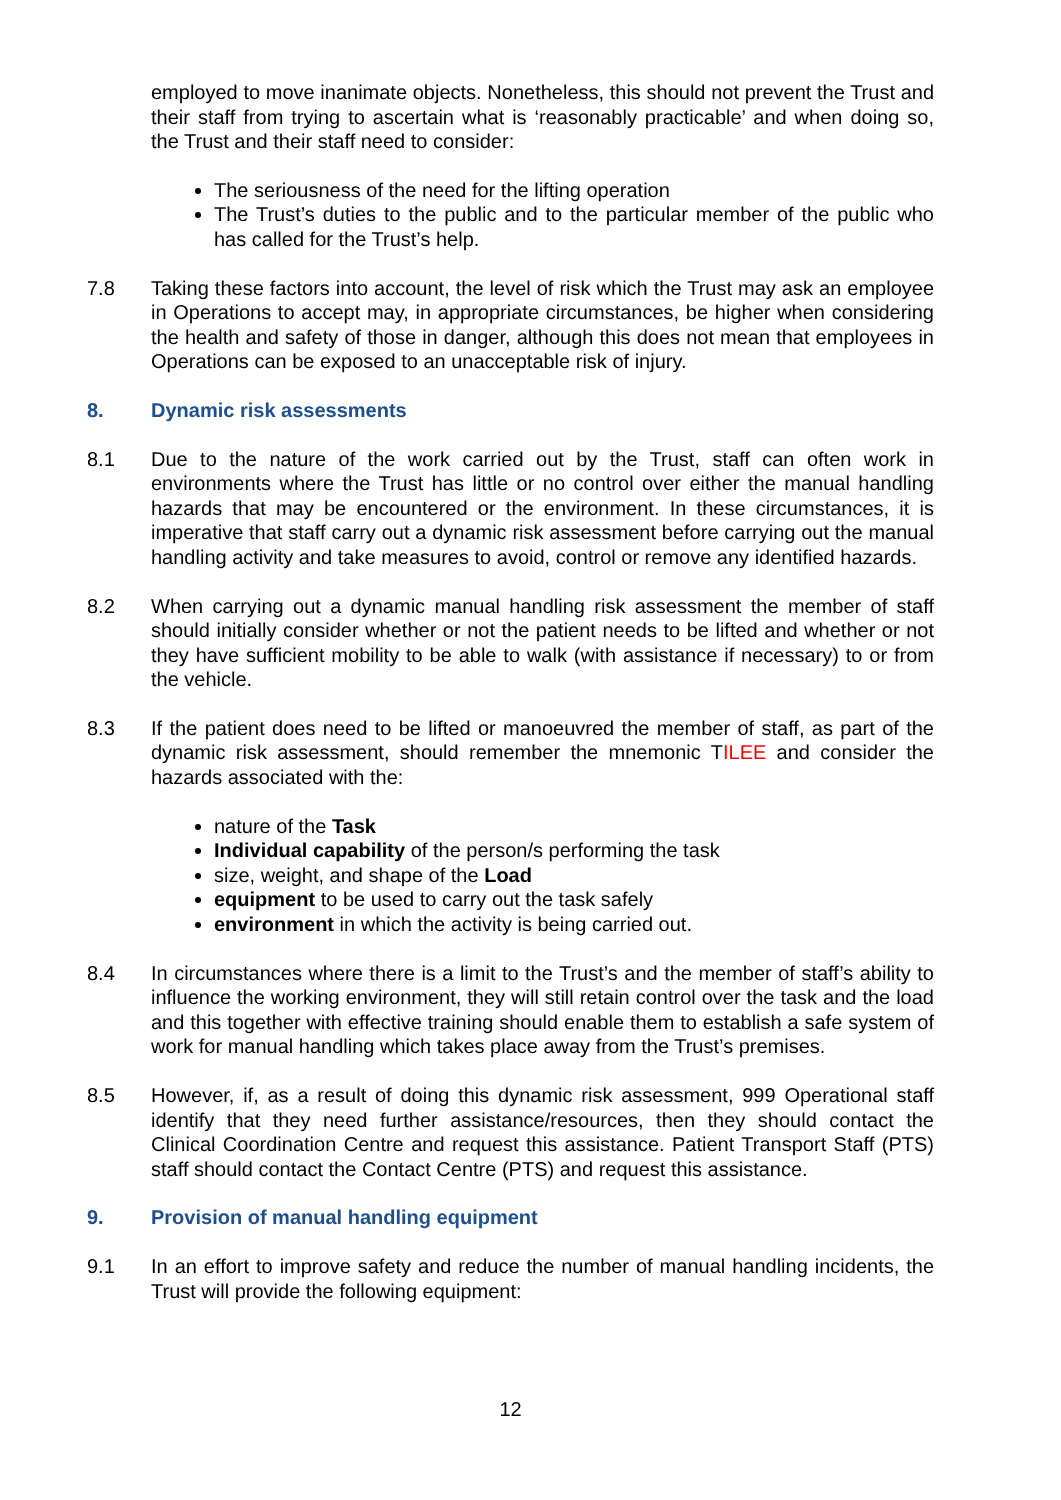employed to move inanimate objects. Nonetheless, this should not prevent the Trust and their staff from trying to ascertain what is ‘reasonably practicable’ and when doing so, the Trust and their staff need to consider:
The seriousness of the need for the lifting operation
The Trust’s duties to the public and to the particular member of the public who has called for the Trust’s help.
7.8 Taking these factors into account, the level of risk which the Trust may ask an employee in Operations to accept may, in appropriate circumstances, be higher when considering the health and safety of those in danger, although this does not mean that employees in Operations can be exposed to an unacceptable risk of injury.
8. Dynamic risk assessments
8.1 Due to the nature of the work carried out by the Trust, staff can often work in environments where the Trust has little or no control over either the manual handling hazards that may be encountered or the environment. In these circumstances, it is imperative that staff carry out a dynamic risk assessment before carrying out the manual handling activity and take measures to avoid, control or remove any identified hazards.
8.2 When carrying out a dynamic manual handling risk assessment the member of staff should initially consider whether or not the patient needs to be lifted and whether or not they have sufficient mobility to be able to walk (with assistance if necessary) to or from the vehicle.
8.3 If the patient does need to be lifted or manoeuvred the member of staff, as part of the dynamic risk assessment, should remember the mnemonic TILEE and consider the hazards associated with the:
nature of the Task
Individual capability of the person/s performing the task
size, weight, and shape of the Load
equipment to be used to carry out the task safely
environment in which the activity is being carried out.
8.4 In circumstances where there is a limit to the Trust’s and the member of staff’s ability to influence the working environment, they will still retain control over the task and the load and this together with effective training should enable them to establish a safe system of work for manual handling which takes place away from the Trust’s premises.
8.5 However, if, as a result of doing this dynamic risk assessment, 999 Operational staff identify that they need further assistance/resources, then they should contact the Clinical Coordination Centre and request this assistance. Patient Transport Staff (PTS) staff should contact the Contact Centre (PTS) and request this assistance.
9. Provision of manual handling equipment
9.1 In an effort to improve safety and reduce the number of manual handling incidents, the Trust will provide the following equipment:
12